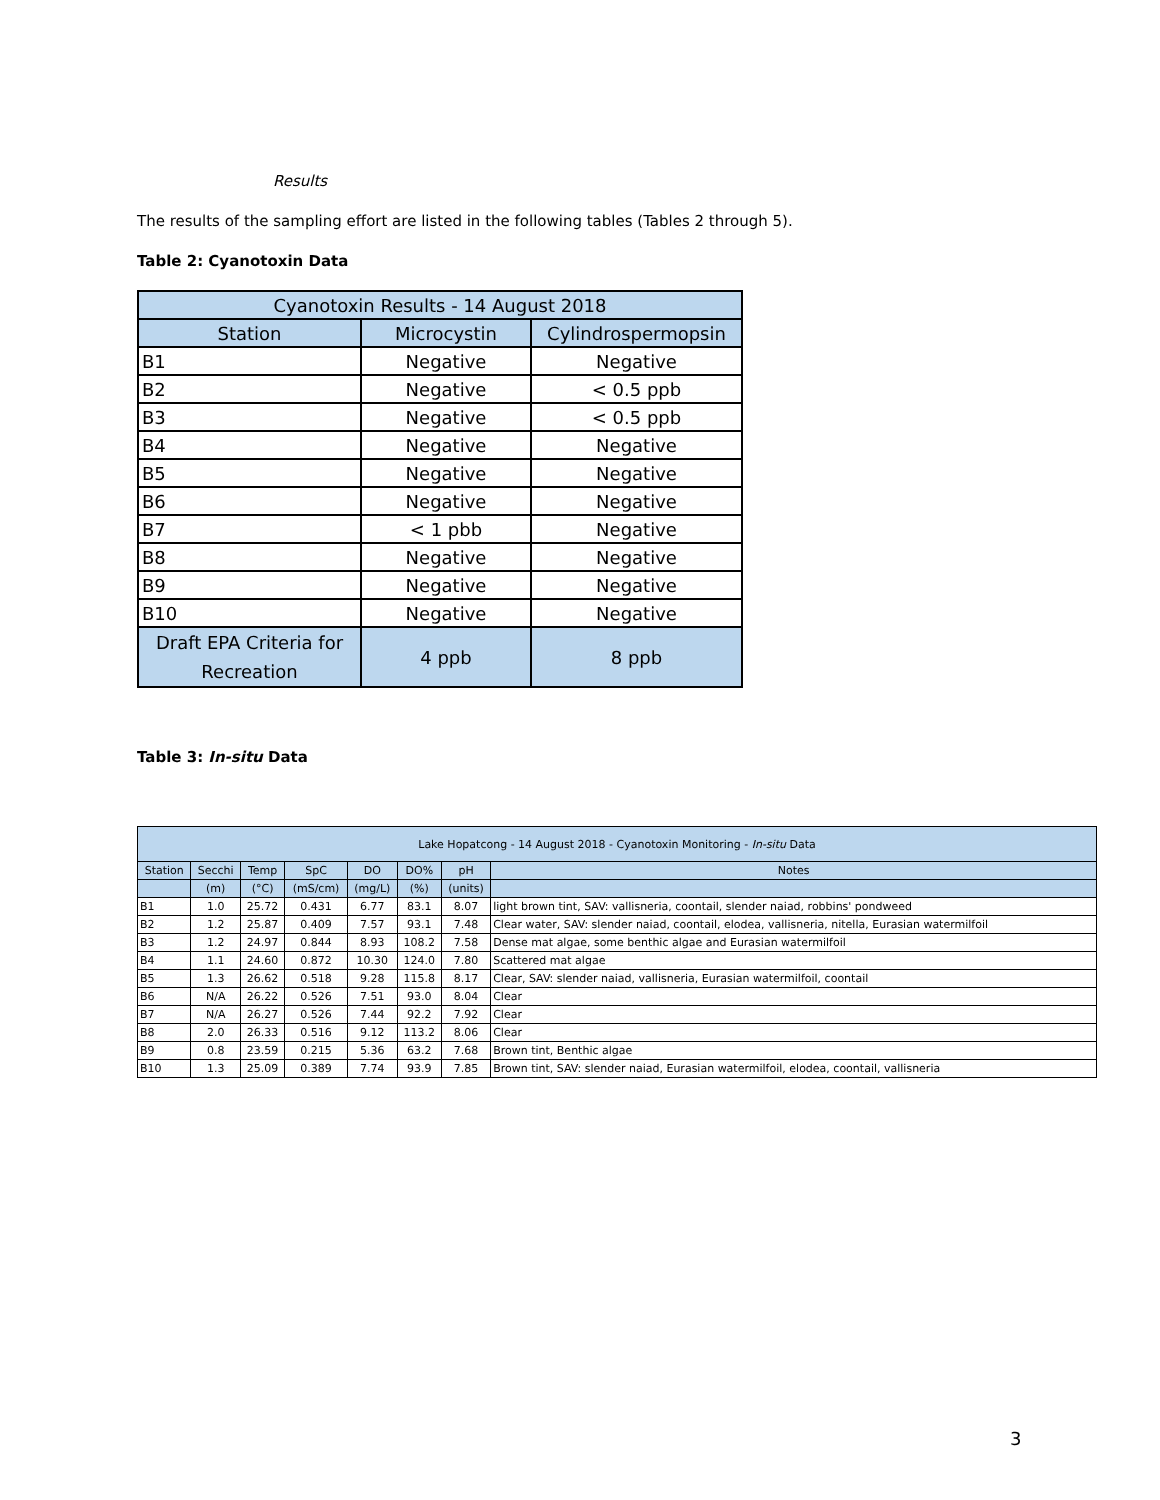Results
The results of the sampling effort are listed in the following tables (Tables 2 through 5).
Table 2: Cyanotoxin Data
| Cyanotoxin Results - 14 August 2018 | | |
| --- | --- | --- |
| Station | Microcystin | Cylindrospermopsin |
| B1 | Negative | Negative |
| B2 | Negative | < 0.5 ppb |
| B3 | Negative | < 0.5 ppb |
| B4 | Negative | Negative |
| B5 | Negative | Negative |
| B6 | Negative | Negative |
| B7 | < 1 pbb | Negative |
| B8 | Negative | Negative |
| B9 | Negative | Negative |
| B10 | Negative | Negative |
| Draft EPA Criteria for Recreation | 4 ppb | 8 ppb |
Table 3: In-situ Data
| Lake Hopatcong - 14 August 2018 - Cyanotoxin Monitoring - In-situ Data | | | | | | | |
| --- | --- | --- | --- | --- | --- | --- | --- |
| Station | Secchi | Temp | SpC | DO | DO% | pH | Notes |
| | (m) | (°C) | (mS/cm) | (mg/L) | (%) | (units) | |
| B1 | 1.0 | 25.72 | 0.431 | 6.77 | 83.1 | 8.07 | light brown tint, SAV: vallisneria, coontail, slender naiad, robbins' pondweed |
| B2 | 1.2 | 25.87 | 0.409 | 7.57 | 93.1 | 7.48 | Clear water, SAV: slender naiad, coontail, elodea, vallisneria, nitella, Eurasian watermilfoil |
| B3 | 1.2 | 24.97 | 0.844 | 8.93 | 108.2 | 7.58 | Dense mat algae, some benthic algae and Eurasian watermilfoil |
| B4 | 1.1 | 24.60 | 0.872 | 10.30 | 124.0 | 7.80 | Scattered mat algae |
| B5 | 1.3 | 26.62 | 0.518 | 9.28 | 115.8 | 8.17 | Clear, SAV: slender naiad, vallisneria, Eurasian watermilfoil, coontail |
| B6 | N/A | 26.22 | 0.526 | 7.51 | 93.0 | 8.04 | Clear |
| B7 | N/A | 26.27 | 0.526 | 7.44 | 92.2 | 7.92 | Clear |
| B8 | 2.0 | 26.33 | 0.516 | 9.12 | 113.2 | 8.06 | Clear |
| B9 | 0.8 | 23.59 | 0.215 | 5.36 | 63.2 | 7.68 | Brown tint, Benthic algae |
| B10 | 1.3 | 25.09 | 0.389 | 7.74 | 93.9 | 7.85 | Brown tint, SAV: slender naiad, Eurasian watermilfoil, elodea, coontail, vallisneria |
3